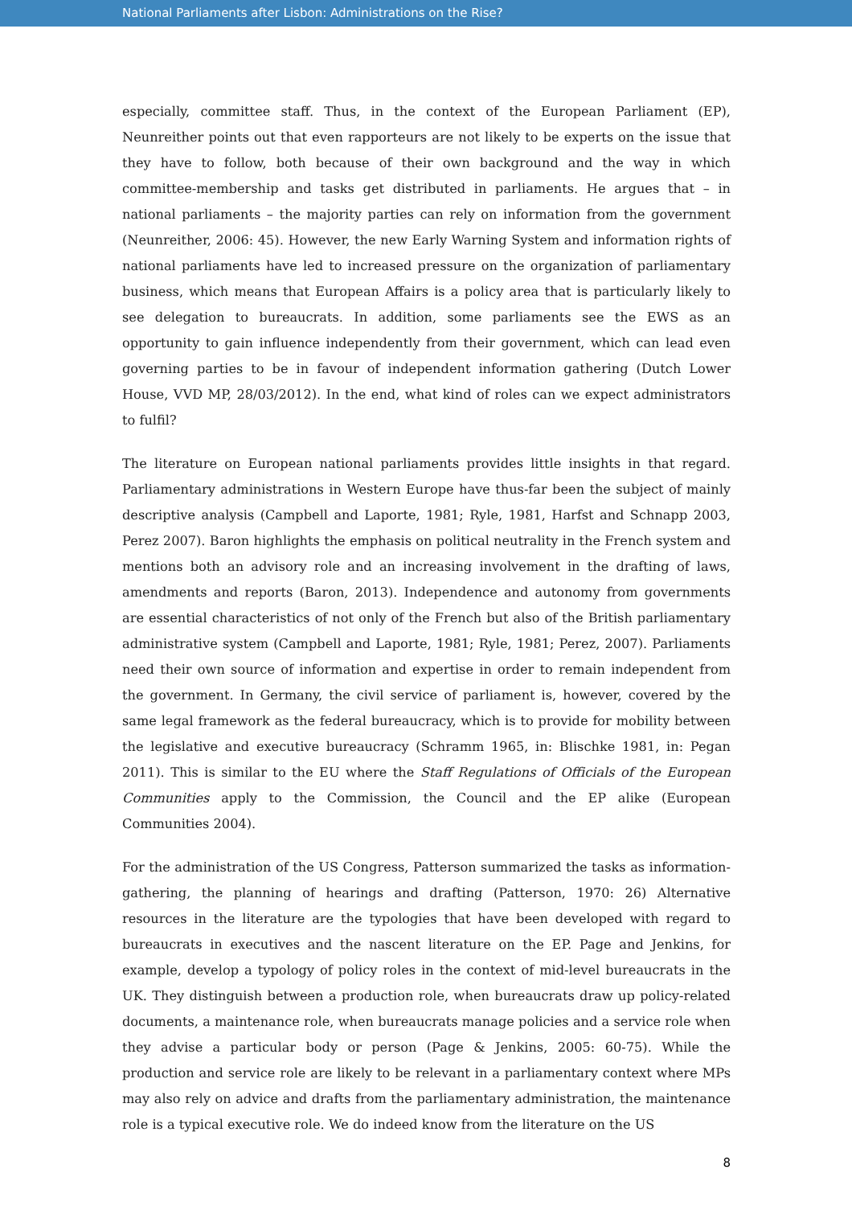National Parliaments after Lisbon: Administrations on the Rise?
especially, committee staff. Thus, in the context of the European Parliament (EP), Neunreither points out that even rapporteurs are not likely to be experts on the issue that they have to follow, both because of their own background and the way in which committee-membership and tasks get distributed in parliaments. He argues that – in national parliaments – the majority parties can rely on information from the government (Neunreither, 2006: 45). However, the new Early Warning System and information rights of national parliaments have led to increased pressure on the organization of parliamentary business, which means that European Affairs is a policy area that is particularly likely to see delegation to bureaucrats. In addition, some parliaments see the EWS as an opportunity to gain influence independently from their government, which can lead even governing parties to be in favour of independent information gathering (Dutch Lower House, VVD MP, 28/03/2012). In the end, what kind of roles can we expect administrators to fulfil?
The literature on European national parliaments provides little insights in that regard. Parliamentary administrations in Western Europe have thus-far been the subject of mainly descriptive analysis (Campbell and Laporte, 1981; Ryle, 1981, Harfst and Schnapp 2003, Perez 2007). Baron highlights the emphasis on political neutrality in the French system and mentions both an advisory role and an increasing involvement in the drafting of laws, amendments and reports (Baron, 2013). Independence and autonomy from governments are essential characteristics of not only of the French but also of the British parliamentary administrative system (Campbell and Laporte, 1981; Ryle, 1981; Perez, 2007). Parliaments need their own source of information and expertise in order to remain independent from the government. In Germany, the civil service of parliament is, however, covered by the same legal framework as the federal bureaucracy, which is to provide for mobility between the legislative and executive bureaucracy (Schramm 1965, in: Blischke 1981, in: Pegan 2011). This is similar to the EU where the Staff Regulations of Officials of the European Communities apply to the Commission, the Council and the EP alike (European Communities 2004).
For the administration of the US Congress, Patterson summarized the tasks as information-gathering, the planning of hearings and drafting (Patterson, 1970: 26) Alternative resources in the literature are the typologies that have been developed with regard to bureaucrats in executives and the nascent literature on the EP. Page and Jenkins, for example, develop a typology of policy roles in the context of mid-level bureaucrats in the UK. They distinguish between a production role, when bureaucrats draw up policy-related documents, a maintenance role, when bureaucrats manage policies and a service role when they advise a particular body or person (Page & Jenkins, 2005: 60-75). While the production and service role are likely to be relevant in a parliamentary context where MPs may also rely on advice and drafts from the parliamentary administration, the maintenance role is a typical executive role. We do indeed know from the literature on the US
8